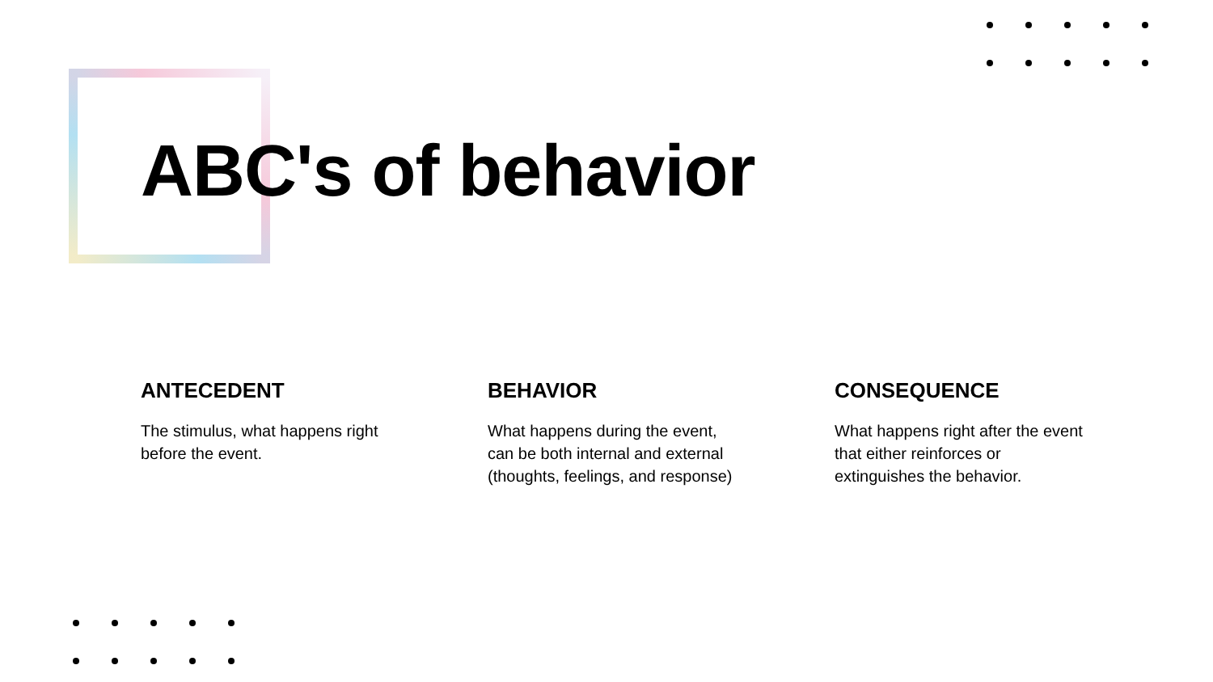ABC's of behavior
ANTECEDENT
The stimulus, what happens right before the event.
BEHAVIOR
What happens during the event, can be both internal and external (thoughts, feelings, and response)
CONSEQUENCE
What happens right after the event that either reinforces or extinguishes the behavior.